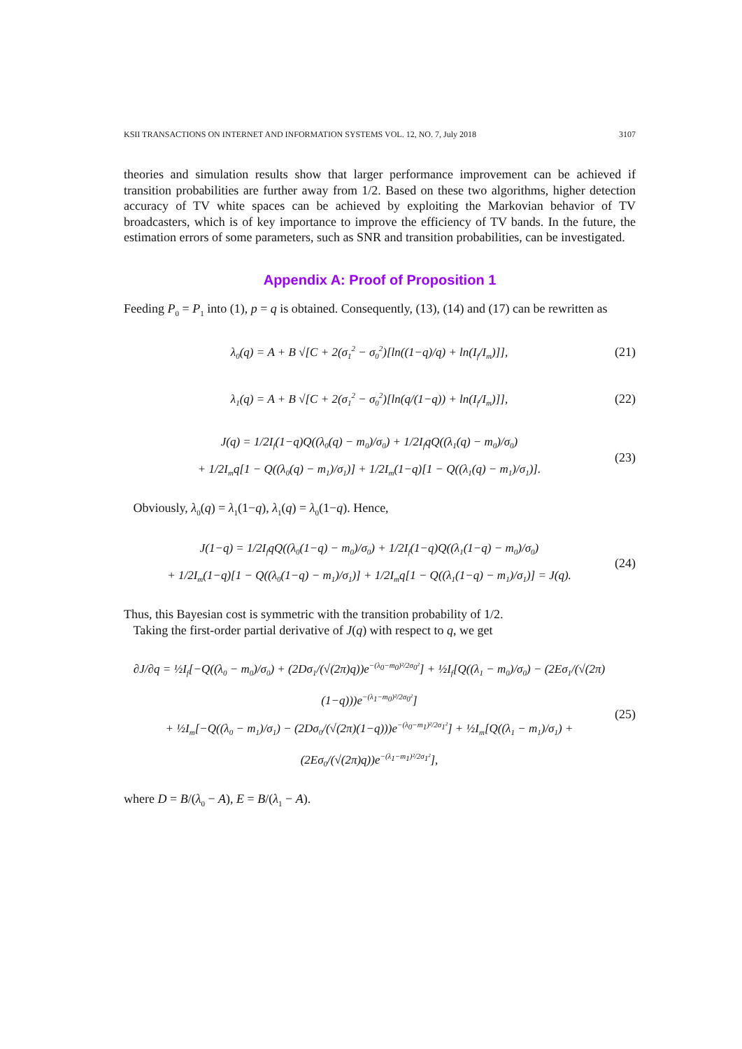KSII TRANSACTIONS ON INTERNET AND INFORMATION SYSTEMS VOL. 12, NO. 7, July 2018 3107
theories and simulation results show that larger performance improvement can be achieved if transition probabilities are further away from 1/2. Based on these two algorithms, higher detection accuracy of TV white spaces can be achieved by exploiting the Markovian behavior of TV broadcasters, which is of key importance to improve the efficiency of TV bands. In the future, the estimation errors of some parameters, such as SNR and transition probabilities, can be investigated.
Appendix A: Proof of Proposition 1
Feeding P<sub>0</sub> = P<sub>1</sub> into (1), p = q is obtained. Consequently, (13), (14) and (17) can be rewritten as
λ<sub>0</sub>(q) = A + B √[C + 2(σ<sub>1</sub><sup>2</sup> − σ<sub>0</sub><sup>2</sup>)[ln((1−q)/q) + ln(I<sub>f</sub>/I<sub>m</sub>)]],
(21)
λ<sub>1</sub>(q) = A + B √[C + 2(σ<sub>1</sub><sup>2</sup> − σ<sub>0</sub><sup>2</sup>)[ln(q/(1−q)) + ln(I<sub>f</sub>/I<sub>m</sub>)]],
(22)
J(q) = 1/2I<sub>f</sub>(1−q)Q((λ<sub>0</sub>(q) − m<sub>0</sub>)/σ<sub>0</sub>) + 1/2I<sub>f</sub>qQ((λ<sub>1</sub>(q) − m<sub>0</sub>)/σ<sub>0</sub>)
+ 1/2I<sub>m</sub>q[1 − Q((λ<sub>0</sub>(q) − m<sub>1</sub>)/σ<sub>1</sub>)] + 1/2I<sub>m</sub>(1−q)[1 − Q((λ<sub>1</sub>(q) − m<sub>1</sub>)/σ<sub>1</sub>)].
(23)
Obviously, λ<sub>0</sub>(q) = λ<sub>1</sub>(1−q), λ<sub>1</sub>(q) = λ<sub>0</sub>(1−q). Hence,
J(1−q) = 1/2I<sub>f</sub>qQ((λ<sub>0</sub>(1−q) − m<sub>0</sub>)/σ<sub>0</sub>) + 1/2I<sub>f</sub>(1−q)Q((λ<sub>1</sub>(1−q) − m<sub>0</sub>)/σ<sub>0</sub>)
+ 1/2I<sub>m</sub>(1−q)[1 − Q((λ<sub>0</sub>(1−q) − m<sub>1</sub>)/σ<sub>1</sub>)] + 1/2I<sub>m</sub>q[1 − Q((λ<sub>1</sub>(1−q) − m<sub>1</sub>)/σ<sub>1</sub>)] = J(q).
(24)
Thus, this Bayesian cost is symmetric with the transition probability of 1/2.
Taking the first-order partial derivative of J(q) with respect to q, we get
∂J/∂q = ½I<sub>f</sub>[−Q((λ<sub>0</sub> − m<sub>0</sub>)/σ<sub>0</sub>) + (2Dσ<sub>1</sub>/(√(2π)q))e<sup>−(λ<sub>0</sub>−m<sub>0</sub>)²/2σ<sub>0</sub>²</sup>] + ½I<sub>f</sub>[Q((λ<sub>1</sub> − m<sub>0</sub>)/σ<sub>0</sub>) − (2Eσ<sub>1</sub>/(√(2π)(1−q)))e<sup>−(λ<sub>1</sub>−m<sub>0</sub>)²/2σ<sub>0</sub>²</sup>]
+ ½I<sub>m</sub>[−Q((λ<sub>0</sub> − m<sub>1</sub>)/σ<sub>1</sub>) − (2Dσ<sub>0</sub>/(√(2π)(1−q)))e<sup>−(λ<sub>0</sub>−m<sub>1</sub>)²/2σ<sub>1</sub>²</sup>] + ½I<sub>m</sub>[Q((λ<sub>1</sub> − m<sub>1</sub>)/σ<sub>1</sub>) + (2Eσ<sub>0</sub>/(√(2π)q))e<sup>−(λ<sub>1</sub>−m<sub>1</sub>)²/2σ<sub>1</sub>²</sup>],
(25)
where D = B/(λ<sub>0</sub> − A), E = B/(λ<sub>1</sub> − A).